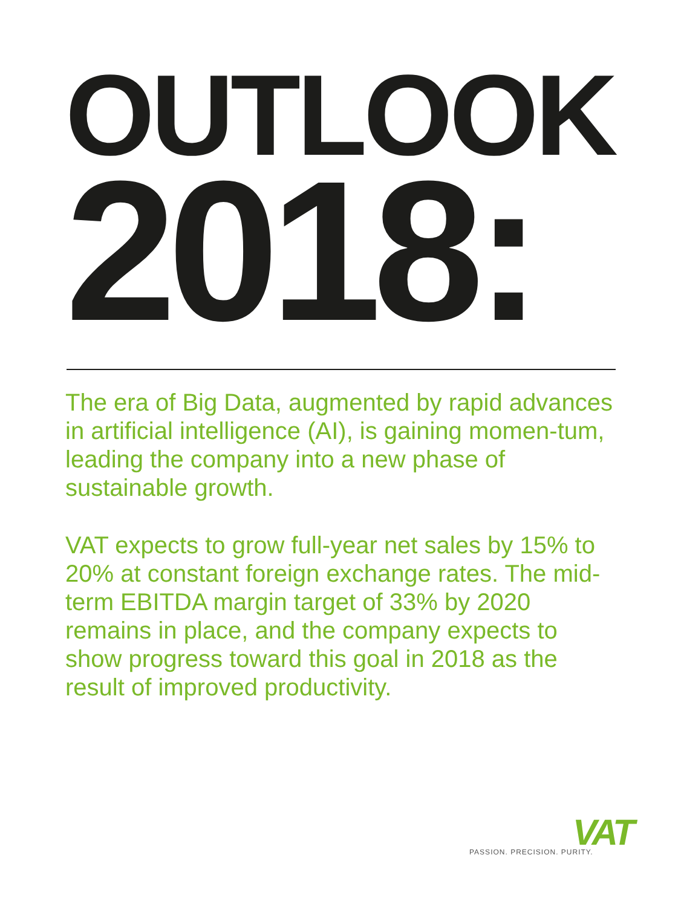OUTLOOK
2018:
The era of Big Data, augmented by rapid advances in artificial intelligence (AI), is gaining momen-tum, leading the company into a new phase of sustainable growth.
VAT expects to grow full-year net sales by 15% to 20% at constant foreign exchange rates. The mid-term EBITDA margin target of 33% by 2020 remains in place, and the company expects to show progress toward this goal in 2018 as the result of improved productivity.
VAT
PASSION. PRECISION. PURITY.